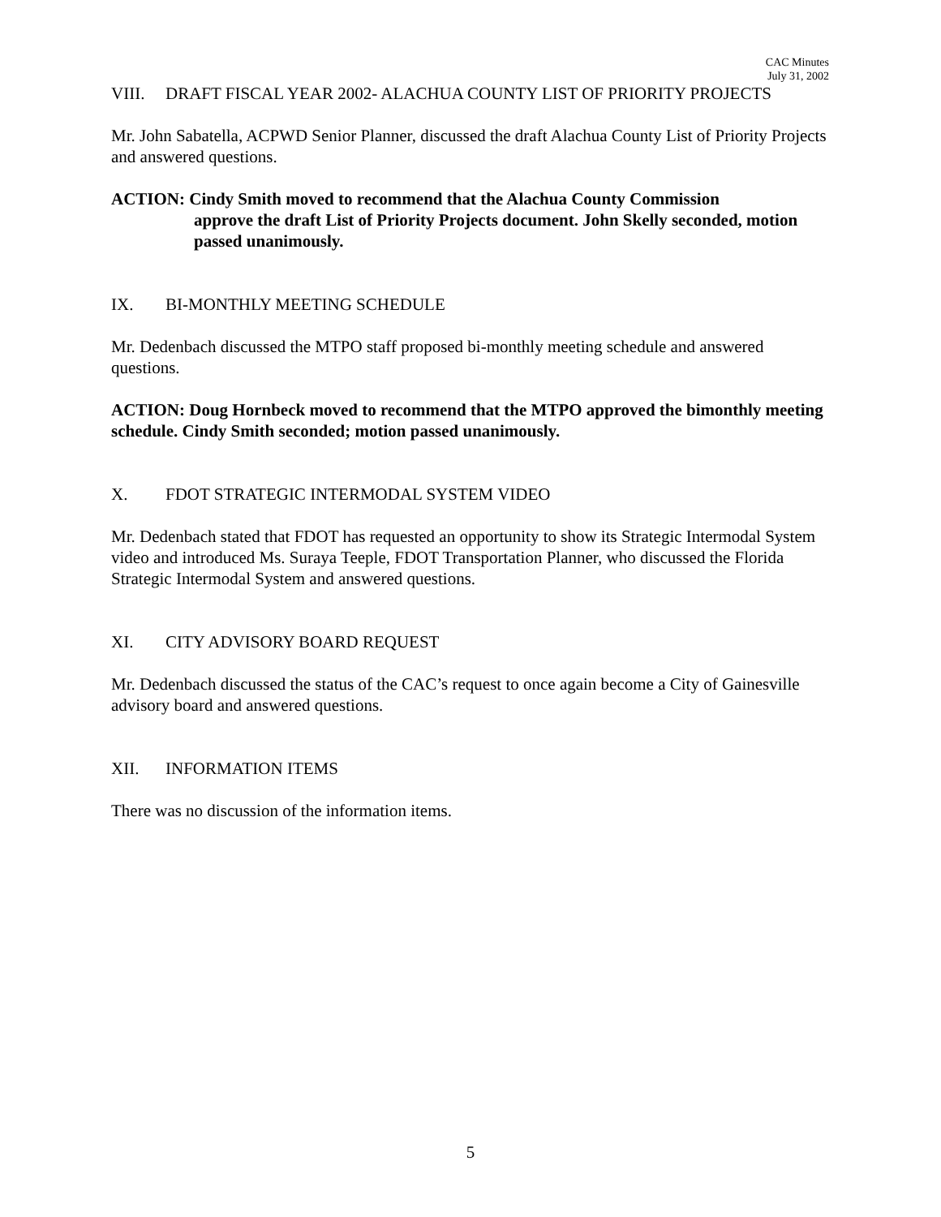CAC Minutes
July 31, 2002
VIII. DRAFT FISCAL YEAR 2002- ALACHUA COUNTY LIST OF PRIORITY PROJECTS
Mr. John Sabatella, ACPWD Senior Planner, discussed the draft Alachua County List of Priority Projects and answered questions.
ACTION: Cindy Smith moved to recommend that the Alachua County Commission
approve the draft List of Priority Projects document. John Skelly seconded, motion passed unanimously.
IX. BI-MONTHLY MEETING SCHEDULE
Mr. Dedenbach discussed the MTPO staff proposed bi-monthly meeting schedule and answered questions.
ACTION: Doug Hornbeck moved to recommend that the MTPO approved the bimonthly meeting schedule. Cindy Smith seconded; motion passed unanimously.
X. FDOT STRATEGIC INTERMODAL SYSTEM VIDEO
Mr. Dedenbach stated that FDOT has requested an opportunity to show its Strategic Intermodal System video and introduced Ms. Suraya Teeple, FDOT Transportation Planner, who discussed the Florida Strategic Intermodal System and answered questions.
XI. CITY ADVISORY BOARD REQUEST
Mr. Dedenbach discussed the status of the CAC’s request to once again become a City of Gainesville advisory board and answered questions.
XII. INFORMATION ITEMS
There was no discussion of the information items.
5